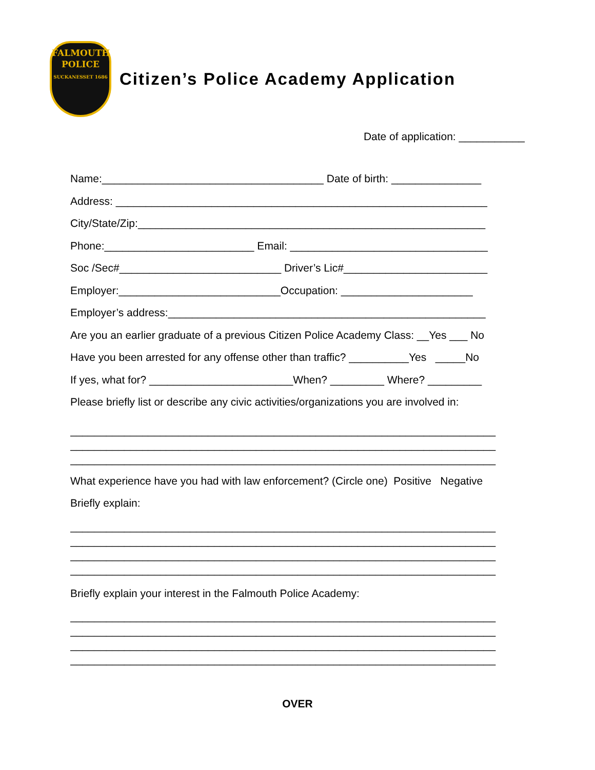FALMOUTH
POLICE
SUCKANESSET 1686
Citizen’s Police Academy Application
Date of application: ___________
Name:_____________________________________ Date of birth: _______________
Address: ______________________________________________________________
City/State/Zip:__________________________________________________________
Phone:_________________________ Email: _________________________________
Soc /Sec#___________________________ Driver’s Lic#________________________
Employer:___________________________Occupation: ______________________
Employer’s address:_____________________________________________________
Are you an earlier graduate of a previous Citizen Police Academy Class: __Yes ___ No
Have you been arrested for any offense other than traffic? __________Yes _____No
If yes, what for? ________________________When? _________ Where? _________
Please briefly list or describe any civic activities/organizations you are involved in:
_______________________________________________________________________
_______________________________________________________________________
_______________________________________________________________________
What experience have you had with law enforcement? (Circle one) Positive Negative
Briefly explain:
_______________________________________________________________________
_______________________________________________________________________
_______________________________________________________________________
_______________________________________________________________________
Briefly explain your interest in the Falmouth Police Academy:
_______________________________________________________________________
_______________________________________________________________________
_______________________________________________________________________
_______________________________________________________________________
OVER